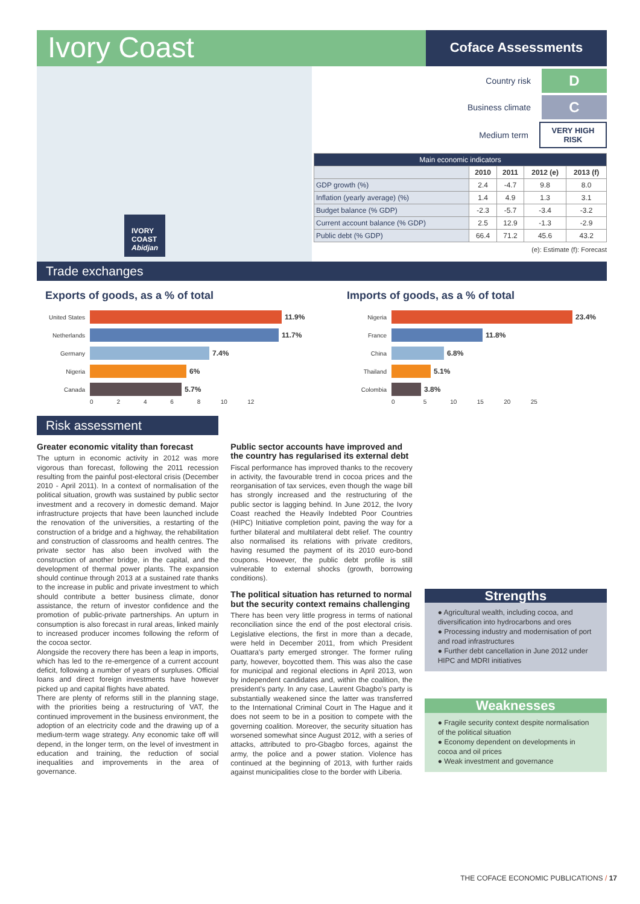Ivory Coast
Coface Assessments
IVORY
COAST
Abidjan
Country risk D
Business climate C
Medium term VERY HIGH
RISK
| Main economic indicators | | | | |
| --- | --- | --- | --- | --- |
| | 2010 | 2011 | 2012 (e) | 2013 (f) |
| GDP growth (%) | 2.4 | -4.7 | 9.8 | 8.0 |
| Inflation (yearly average) (%) | 1.4 | 4.9 | 1.3 | 3.1 |
| Budget balance (% GDP) | -2.3 | -5.7 | -3.4 | -3.2 |
| Current account balance (% GDP) | 2.5 | 12.9 | -1.3 | -2.9 |
| Public debt (% GDP) | 66.4 | 71.2 | 45.6 | 43.2 |
(e): Estimate (f): Forecast
Trade exchanges
Exports of goods, as a % of total
United States 11.9%
Netherlands 11.7%
Germany 7.4%
Nigeria 6%
Canada 5.7%
0 2 4 6 8 10 12
Imports of goods, as a % of total
Nigeria 23.4%
France 11.8%
China 6.8%
Thailand 5.1%
Colombia 3.8%
0 5 10 15 20 25
Risk assessment
Greater economic vitality than forecast
The upturn in economic activity in 2012 was more vigorous than forecast, following the 2011 recession resulting from the painful post-electoral crisis (December 2010 - April 2011). In a context of normalisation of the political situation, growth was sustained by public sector investment and a recovery in domestic demand. Major infrastructure projects that have been launched include the renovation of the universities, a restarting of the construction of a bridge and a highway, the rehabilitation and construction of classrooms and health centres. The private sector has also been involved with the construction of another bridge, in the capital, and the development of thermal power plants. The expansion should continue through 2013 at a sustained rate thanks to the increase in public and private investment to which should contribute a better business climate, donor assistance, the return of investor confidence and the promotion of public-private partnerships. An upturn in consumption is also forecast in rural areas, linked mainly to increased producer incomes following the reform of the cocoa sector.
Alongside the recovery there has been a leap in imports, which has led to the re-emergence of a current account deficit, following a number of years of surpluses. Official loans and direct foreign investments have however picked up and capital flights have abated.
There are plenty of reforms still in the planning stage, with the priorities being a restructuring of VAT, the continued improvement in the business environment, the adoption of an electricity code and the drawing up of a medium-term wage strategy. Any economic take off will depend, in the longer term, on the level of investment in education and training, the reduction of social inequalities and improvements in the area of governance.
Public sector accounts have improved and the country has regularised its external debt
Fiscal performance has improved thanks to the recovery in activity, the favourable trend in cocoa prices and the reorganisation of tax services, even though the wage bill has strongly increased and the restructuring of the public sector is lagging behind. In June 2012, the Ivory Coast reached the Heavily Indebted Poor Countries (HIPC) Initiative completion point, paving the way for a further bilateral and multilateral debt relief. The country also normalised its relations with private creditors, having resumed the payment of its 2010 euro-bond coupons. However, the public debt profile is still vulnerable to external shocks (growth, borrowing conditions).
The political situation has returned to normal but the security context remains challenging
There has been very little progress in terms of national reconciliation since the end of the post electoral crisis. Legislative elections, the first in more than a decade, were held in December 2011, from which President Ouattara's party emerged stronger. The former ruling party, however, boycotted them. This was also the case for municipal and regional elections in April 2013, won by independent candidates and, within the coalition, the president's party. In any case, Laurent Gbagbo's party is substantially weakened since the latter was transferred to the International Criminal Court in The Hague and it does not seem to be in a position to compete with the governing coalition. Moreover, the security situation has worsened somewhat since August 2012, with a series of attacks, attributed to pro-Gbagbo forces, against the army, the police and a power station. Violence has continued at the beginning of 2013, with further raids against municipalities close to the border with Liberia.
Strengths
● Agricultural wealth, including cocoa, and diversification into hydrocarbons and ores
● Processing industry and modernisation of port and road infrastructures
● Further debt cancellation in June 2012 under HIPC and MDRI initiatives
Weaknesses
● Fragile security context despite normalisation of the political situation
● Economy dependent on developments in cocoa and oil prices
● Weak investment and governance
THE COFACE ECONOMIC PUBLICATIONS / 17